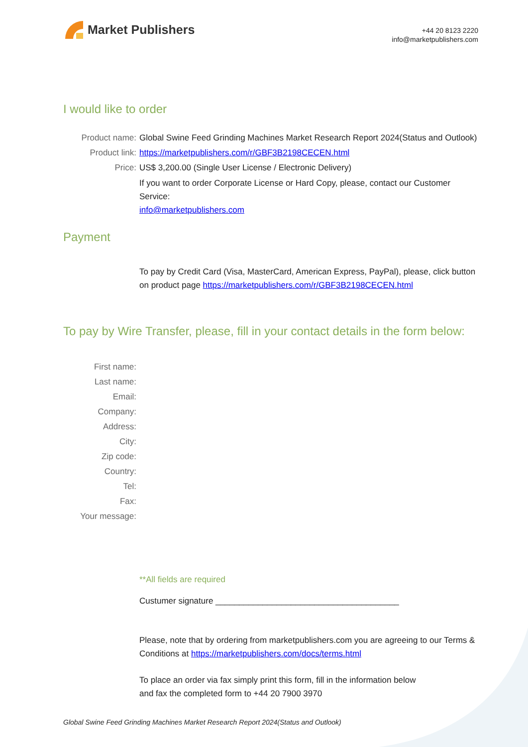Market Publishers
+44 20 8123 2220
info@marketpublishers.com
I would like to order
Product name: Global Swine Feed Grinding Machines Market Research Report 2024(Status and Outlook)
Product link: https://marketpublishers.com/r/GBF3B2198CECEN.html
Price: US$ 3,200.00 (Single User License / Electronic Delivery)
If you want to order Corporate License or Hard Copy, please, contact our Customer Service:
info@marketpublishers.com
Payment
To pay by Credit Card (Visa, MasterCard, American Express, PayPal), please, click button on product page https://marketpublishers.com/r/GBF3B2198CECEN.html
To pay by Wire Transfer, please, fill in your contact details in the form below:
First name:
Last name:
Email:
Company:
Address:
City:
Zip code:
Country:
Tel:
Fax:
Your message:
**All fields are required
Custumer signature _______________________________________
Please, note that by ordering from marketpublishers.com you are agreeing to our Terms & Conditions at https://marketpublishers.com/docs/terms.html
To place an order via fax simply print this form, fill in the information below
and fax the completed form to +44 20 7900 3970
Global Swine Feed Grinding Machines Market Research Report 2024(Status and Outlook)